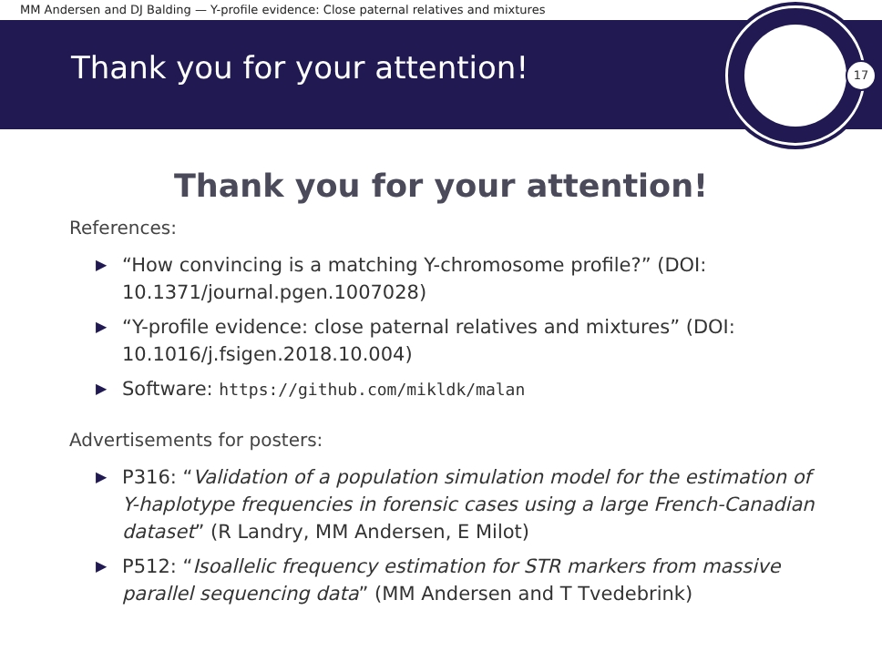MM Andersen and DJ Balding — Y-profile evidence: Close paternal relatives and mixtures
Thank you for your attention!
17
Thank you for your attention!
References:
▶ “How convincing is a matching Y-chromosome profile?” (DOI: 10.1371/journal.pgen.1007028)
▶ “Y-profile evidence: close paternal relatives and mixtures” (DOI: 10.1016/j.fsigen.2018.10.004)
▶ Software: https://github.com/mikldk/malan
Advertisements for posters:
▶ P316: “Validation of a population simulation model for the estimation of Y-haplotype frequencies in forensic cases using a large French-Canadian dataset” (R Landry, MM Andersen, E Milot)
▶ P512: “Isoallelic frequency estimation for STR markers from massive parallel sequencing data” (MM Andersen and T Tvedebrink)